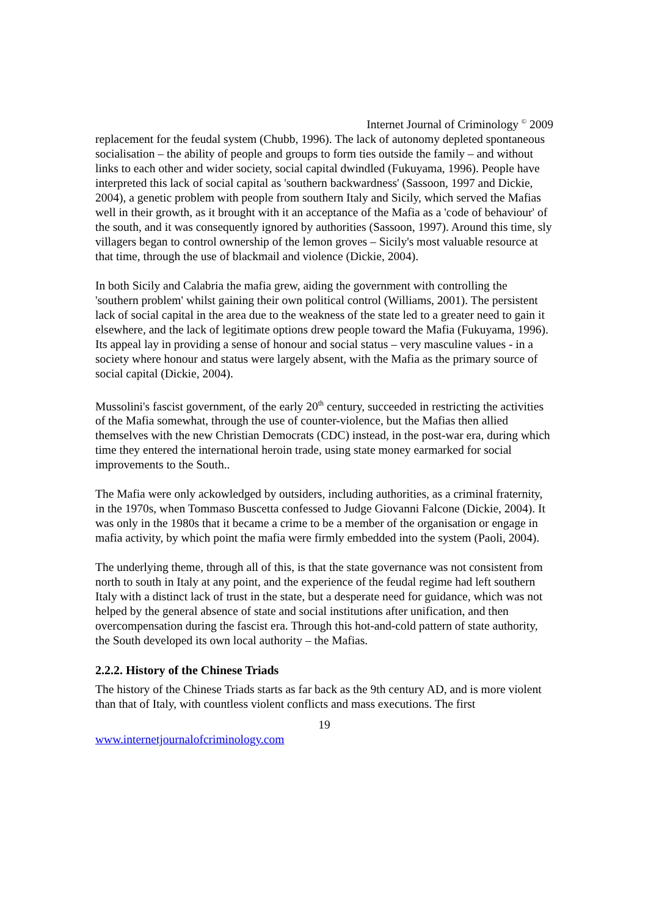Internet Journal of Criminology <sup>©</sup> 2009
replacement for the feudal system (Chubb, 1996). The lack of autonomy depleted spontaneous socialisation – the ability of people and groups to form ties outside the family – and without links to each other and wider society, social capital dwindled (Fukuyama, 1996). People have interpreted this lack of social capital as 'southern backwardness' (Sassoon, 1997 and Dickie, 2004), a genetic problem with people from southern Italy and Sicily, which served the Mafias well in their growth, as it brought with it an acceptance of the Mafia as a 'code of behaviour' of the south, and it was consequently ignored by authorities (Sassoon, 1997). Around this time, sly villagers began to control ownership of the lemon groves – Sicily's most valuable resource at that time, through the use of blackmail and violence (Dickie, 2004).
In both Sicily and Calabria the mafia grew, aiding the government with controlling the 'southern problem' whilst gaining their own political control (Williams, 2001). The persistent lack of social capital in the area due to the weakness of the state led to a greater need to gain it elsewhere, and the lack of legitimate options drew people toward the Mafia (Fukuyama, 1996). Its appeal lay in providing a sense of honour and social status – very masculine values - in a society where honour and status were largely absent, with the Mafia as the primary source of social capital (Dickie, 2004).
Mussolini's fascist government, of the early 20<sup>th</sup> century, succeeded in restricting the activities of the Mafia somewhat, through the use of counter-violence, but the Mafias then allied themselves with the new Christian Democrats (CDC) instead, in the post-war era, during which time they entered the international heroin trade, using state money earmarked for social improvements to the South..
The Mafia were only ackowledged by outsiders, including authorities, as a criminal fraternity, in the 1970s, when Tommaso Buscetta confessed to Judge Giovanni Falcone (Dickie, 2004). It was only in the 1980s that it became a crime to be a member of the organisation or engage in mafia activity, by which point the mafia were firmly embedded into the system (Paoli, 2004).
The underlying theme, through all of this, is that the state governance was not consistent from north to south in Italy at any point, and the experience of the feudal regime had left southern Italy with a distinct lack of trust in the state, but a desperate need for guidance, which was not helped by the general absence of state and social institutions after unification, and then overcompensation during the fascist era. Through this hot-and-cold pattern of state authority, the South developed its own local authority – the Mafias.
2.2.2. History of the Chinese Triads
The history of the Chinese Triads starts as far back as the 9th century AD, and is more violent than that of Italy, with countless violent conflicts and mass executions. The first
19
www.internetjournalofcriminology.com